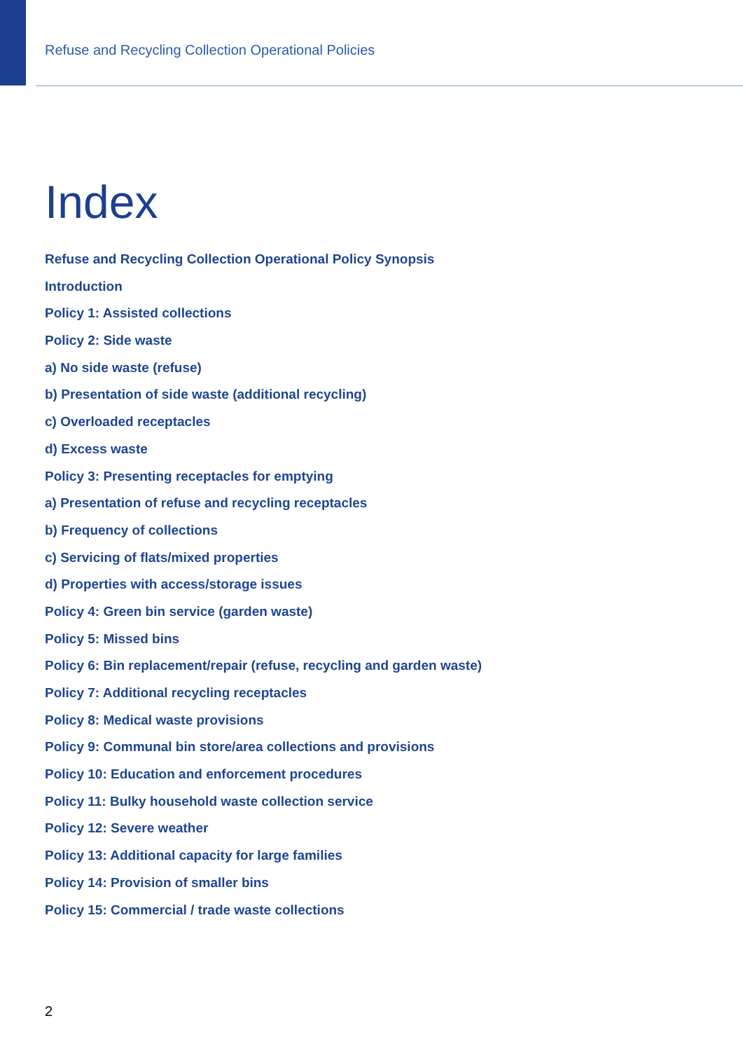Refuse and Recycling Collection Operational Policies
Index
Refuse and Recycling Collection Operational Policy Synopsis
Introduction
Policy 1: Assisted collections
Policy 2: Side waste
a) No side waste (refuse)
b) Presentation of side waste (additional recycling)
c) Overloaded receptacles
d) Excess waste
Policy 3: Presenting receptacles for emptying
a) Presentation of refuse and recycling receptacles
b) Frequency of collections
c) Servicing of flats/mixed properties
d) Properties with access/storage issues
Policy 4: Green bin service (garden waste)
Policy 5: Missed bins
Policy 6: Bin replacement/repair (refuse, recycling and garden waste)
Policy 7: Additional recycling receptacles
Policy 8: Medical waste provisions
Policy 9: Communal bin store/area collections and provisions
Policy 10: Education and enforcement procedures
Policy 11: Bulky household waste collection service
Policy 12: Severe weather
Policy 13: Additional capacity for large families
Policy 14: Provision of smaller bins
Policy 15: Commercial / trade waste collections
2